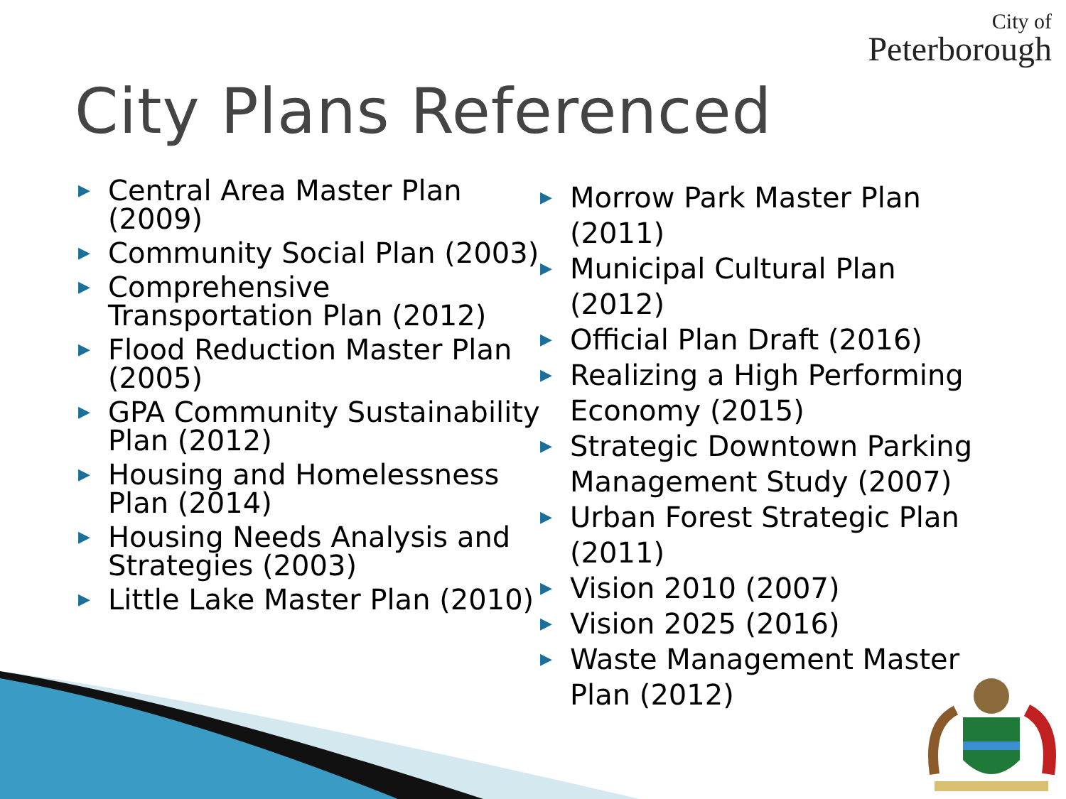City of
Peterborough
City Plans Referenced
▶ Central Area Master Plan (2009)
▶ Community Social Plan (2003)
▶ Comprehensive Transportation Plan (2012)
▶ Flood Reduction Master Plan (2005)
▶ GPA Community Sustainability Plan (2012)
▶ Housing and Homelessness Plan (2014)
▶ Housing Needs Analysis and Strategies (2003)
▶ Little Lake Master Plan (2010)
▶ Morrow Park Master Plan (2011)
▶ Municipal Cultural Plan (2012)
▶ Official Plan Draft (2016)
▶ Realizing a High Performing Economy (2015)
▶ Strategic Downtown Parking Management Study (2007)
▶ Urban Forest Strategic Plan (2011)
▶ Vision 2010 (2007)
▶ Vision 2025 (2016)
▶ Waste Management Master Plan (2012)